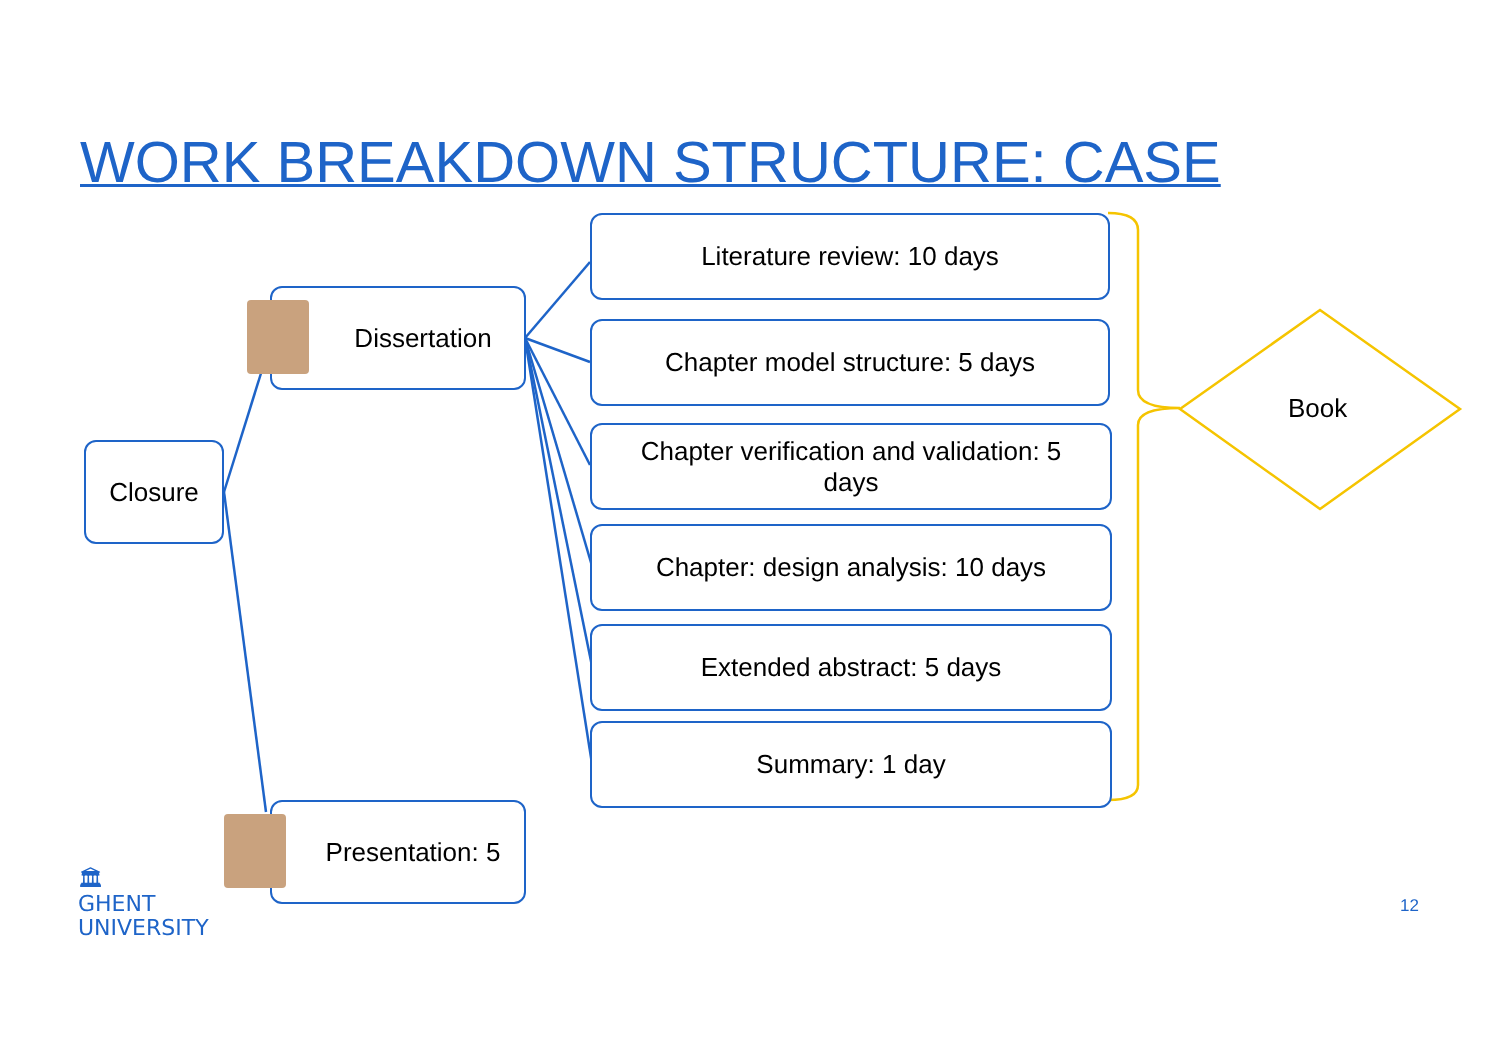WORK BREAKDOWN STRUCTURE: CASE
Closure
Dissertation
Presentation: 5
Literature review: 10 days
Chapter model structure: 5 days
Chapter verification and validation: 5
days
Chapter: design analysis: 10 days
Extended abstract: 5 days
Summary: 1 day
Book
🏛
GHENT
UNIVERSITY
12